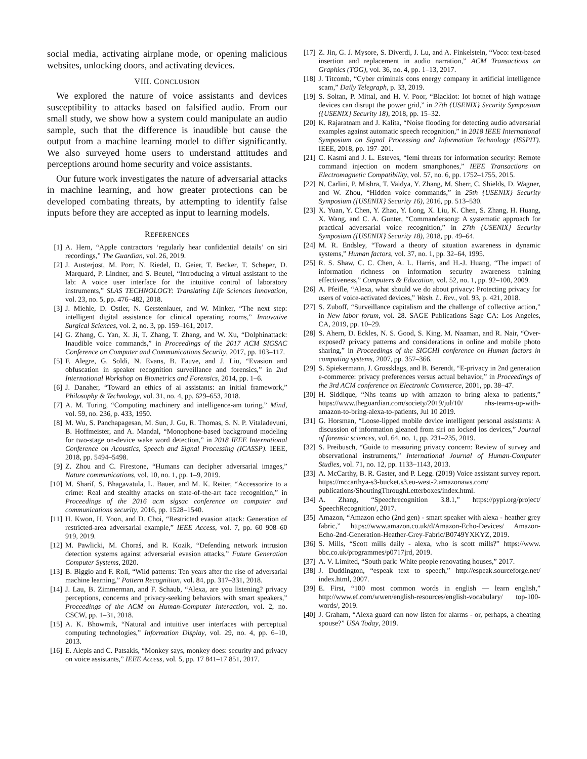social media, activating airplane mode, or opening malicious websites, unlocking doors, and activating devices.
VIII. CONCLUSION
We explored the nature of voice assistants and devices susceptibility to attacks based on falsified audio. From our small study, we show how a system could manipulate an audio sample, such that the difference is inaudible but cause the output from a machine learning model to differ significantly. We also surveyed home users to understand attitudes and perceptions around home security and voice assistants.
Our future work investigates the nature of adversarial attacks in machine learning, and how greater protections can be developed combating threats, by attempting to identify false inputs before they are accepted as input to learning models.
REFERENCES
[1] A. Hern, “Apple contractors ‘regularly hear confidential details’ on siri recordings,” The Guardian, vol. 26, 2019.
[2] J. Austerjost, M. Porr, N. Riedel, D. Geier, T. Becker, T. Scheper, D. Marquard, P. Lindner, and S. Beutel, “Introducing a virtual assistant to the lab: A voice user interface for the intuitive control of laboratory instruments,” SLAS TECHNOLOGY: Translating Life Sciences Innovation, vol. 23, no. 5, pp. 476–482, 2018.
[3] J. Miehle, D. Ostler, N. Gerstenlauer, and W. Minker, “The next step: intelligent digital assistance for clinical operating rooms,” Innovative Surgical Sciences, vol. 2, no. 3, pp. 159–161, 2017.
[4] G. Zhang, C. Yan, X. Ji, T. Zhang, T. Zhang, and W. Xu, “Dolphinattack: Inaudible voice commands,” in Proceedings of the 2017 ACM SIGSAC Conference on Computer and Communications Security, 2017, pp. 103–117.
[5] F. Alegre, G. Soldi, N. Evans, B. Fauve, and J. Liu, “Evasion and obfuscation in speaker recognition surveillance and forensics,” in 2nd International Workshop on Biometrics and Forensics, 2014, pp. 1–6.
[6] J. Danaher, “Toward an ethics of ai assistants: an initial framework,” Philosophy & Technology, vol. 31, no. 4, pp. 629–653, 2018.
[7] A. M. Turing, “Computing machinery and intelligence-am turing,” Mind, vol. 59, no. 236, p. 433, 1950.
[8] M. Wu, S. Panchapagesan, M. Sun, J. Gu, R. Thomas, S. N. P. Vitaladevuni, B. Hoffmeister, and A. Mandal, “Monophone-based background modeling for two-stage on-device wake word detection,” in 2018 IEEE International Conference on Acoustics, Speech and Signal Processing (ICASSP). IEEE, 2018, pp. 5494–5498.
[9] Z. Zhou and C. Firestone, “Humans can decipher adversarial images,” Nature communications, vol. 10, no. 1, pp. 1–9, 2019.
[10] M. Sharif, S. Bhagavatula, L. Bauer, and M. K. Reiter, “Accessorize to a crime: Real and stealthy attacks on state-of-the-art face recognition,” in Proceedings of the 2016 acm sigsac conference on computer and communications security, 2016, pp. 1528–1540.
[11] H. Kwon, H. Yoon, and D. Choi, “Restricted evasion attack: Generation of restricted-area adversarial example,” IEEE Access, vol. 7, pp. 60 908–60 919, 2019.
[12] M. Pawlicki, M. Choraś, and R. Kozik, “Defending network intrusion detection systems against adversarial evasion attacks,” Future Generation Computer Systems, 2020.
[13] B. Biggio and F. Roli, “Wild patterns: Ten years after the rise of adversarial machine learning,” Pattern Recognition, vol. 84, pp. 317–331, 2018.
[14] J. Lau, B. Zimmerman, and F. Schaub, “Alexa, are you listening? privacy perceptions, concerns and privacy-seeking behaviors with smart speakers,” Proceedings of the ACM on Human-Computer Interaction, vol. 2, no. CSCW, pp. 1–31, 2018.
[15] A. K. Bhowmik, “Natural and intuitive user interfaces with perceptual computing technologies,” Information Display, vol. 29, no. 4, pp. 6–10, 2013.
[16] E. Alepis and C. Patsakis, “Monkey says, monkey does: security and privacy on voice assistants,” IEEE Access, vol. 5, pp. 17 841–17 851, 2017.
[17] Z. Jin, G. J. Mysore, S. Diverdi, J. Lu, and A. Finkelstein, “Voco: text-based insertion and replacement in audio narration,” ACM Transactions on Graphics (TOG), vol. 36, no. 4, pp. 1–13, 2017.
[18] J. Titcomb, “Cyber criminals cons energy company in artificial intelligence scam,” Daily Telegraph, p. 33, 2019.
[19] S. Soltan, P. Mittal, and H. V. Poor, “Blackiot: Iot botnet of high wattage devices can disrupt the power grid,” in 27th {USENIX} Security Symposium ({USENIX} Security 18), 2018, pp. 15–32.
[20] K. Rajaratnam and J. Kalita, “Noise flooding for detecting audio adversarial examples against automatic speech recognition,” in 2018 IEEE International Symposium on Signal Processing and Information Technology (ISSPIT). IEEE, 2018, pp. 197–201.
[21] C. Kasmi and J. L. Esteves, “Iemi threats for information security: Remote command injection on modern smartphones,” IEEE Transactions on Electromagnetic Compatibility, vol. 57, no. 6, pp. 1752–1755, 2015.
[22] N. Carlini, P. Mishra, T. Vaidya, Y. Zhang, M. Sherr, C. Shields, D. Wagner, and W. Zhou, “Hidden voice commands,” in 25th {USENIX} Security Symposium ({USENIX} Security 16), 2016, pp. 513–530.
[23] X. Yuan, Y. Chen, Y. Zhao, Y. Long, X. Liu, K. Chen, S. Zhang, H. Huang, X. Wang, and C. A. Gunter, “Commandersong: A systematic approach for practical adversarial voice recognition,” in 27th {USENIX} Security Symposium ({USENIX} Security 18), 2018, pp. 49–64.
[24] M. R. Endsley, “Toward a theory of situation awareness in dynamic systems,” Human factors, vol. 37, no. 1, pp. 32–64, 1995.
[25] R. S. Shaw, C. C. Chen, A. L. Harris, and H.-J. Huang, “The impact of information richness on information security awareness training effectiveness,” Computers & Education, vol. 52, no. 1, pp. 92–100, 2009.
[26] A. Pfeifle, “Alexa, what should we do about privacy: Protecting privacy for users of voice-activated devices,” Wash. L. Rev., vol. 93, p. 421, 2018.
[27] S. Zuboff, “Surveillance capitalism and the challenge of collective action,” in New labor forum, vol. 28. SAGE Publications Sage CA: Los Angeles, CA, 2019, pp. 10–29.
[28] S. Ahern, D. Eckles, N. S. Good, S. King, M. Naaman, and R. Nair, “Over-exposed? privacy patterns and considerations in online and mobile photo sharing,” in Proceedings of the SIGCHI conference on Human factors in computing systems, 2007, pp. 357–366.
[29] S. Spiekermann, J. Grossklags, and B. Berendt, “E-privacy in 2nd generation e-commerce: privacy preferences versus actual behavior,” in Proceedings of the 3rd ACM conference on Electronic Commerce, 2001, pp. 38–47.
[30] H. Siddique, “Nhs teams up with amazon to bring alexa to patients,” https://www.theguardian.com/society/2019/jul/10/ nhs-teams-up-with-amazon-to-bring-alexa-to-patients, Jul 10 2019.
[31] G. Horsman, “Loose-lipped mobile device intelligent personal assistants: A discussion of information gleaned from siri on locked ios devices,” Journal of forensic sciences, vol. 64, no. 1, pp. 231–235, 2019.
[32] S. Preibusch, “Guide to measuring privacy concern: Review of survey and observational instruments,” International Journal of Human-Computer Studies, vol. 71, no. 12, pp. 1133–1143, 2013.
[33] A. McCarthy, B. R. Gaster, and P. Legg. (2019) Voice assistant survey report. https://mccarthya-s3-bucket.s3.eu-west-2.amazonaws.com/ publications/ShoutingThroughLetterboxes/index.html.
[34] A. Zhang, “Speechrecognition 3.8.1,” https://pypi.org/project/ SpeechRecognition/, 2017.
[35] Amazon, “Amazon echo (2nd gen) - smart speaker with alexa - heather grey fabric,” https://www.amazon.co.uk/d/Amazon-Echo-Devices/ Amazon-Echo-2nd-Generation-Heather-Grey-Fabric/B0749YXKYZ, 2019.
[36] S. Mills, “Scott mills daily - alexa, who is scott mills?” https://www. bbc.co.uk/programmes/p0717jrd, 2019.
[37] A. V. Limited, “South park: White people renovating houses,” 2017.
[38] J. Duddington, “espeak text to speech,” http://espeak.sourceforge.net/ index.html, 2007.
[39] E. First, “100 most common words in english — learn english,” http://www.ef.com/wwen/english-resources/english-vocabulary/ top-100-words/, 2019.
[40] J. Graham, “Alexa guard can now listen for alarms - or, perhaps, a cheating spouse?” USA Today, 2019.